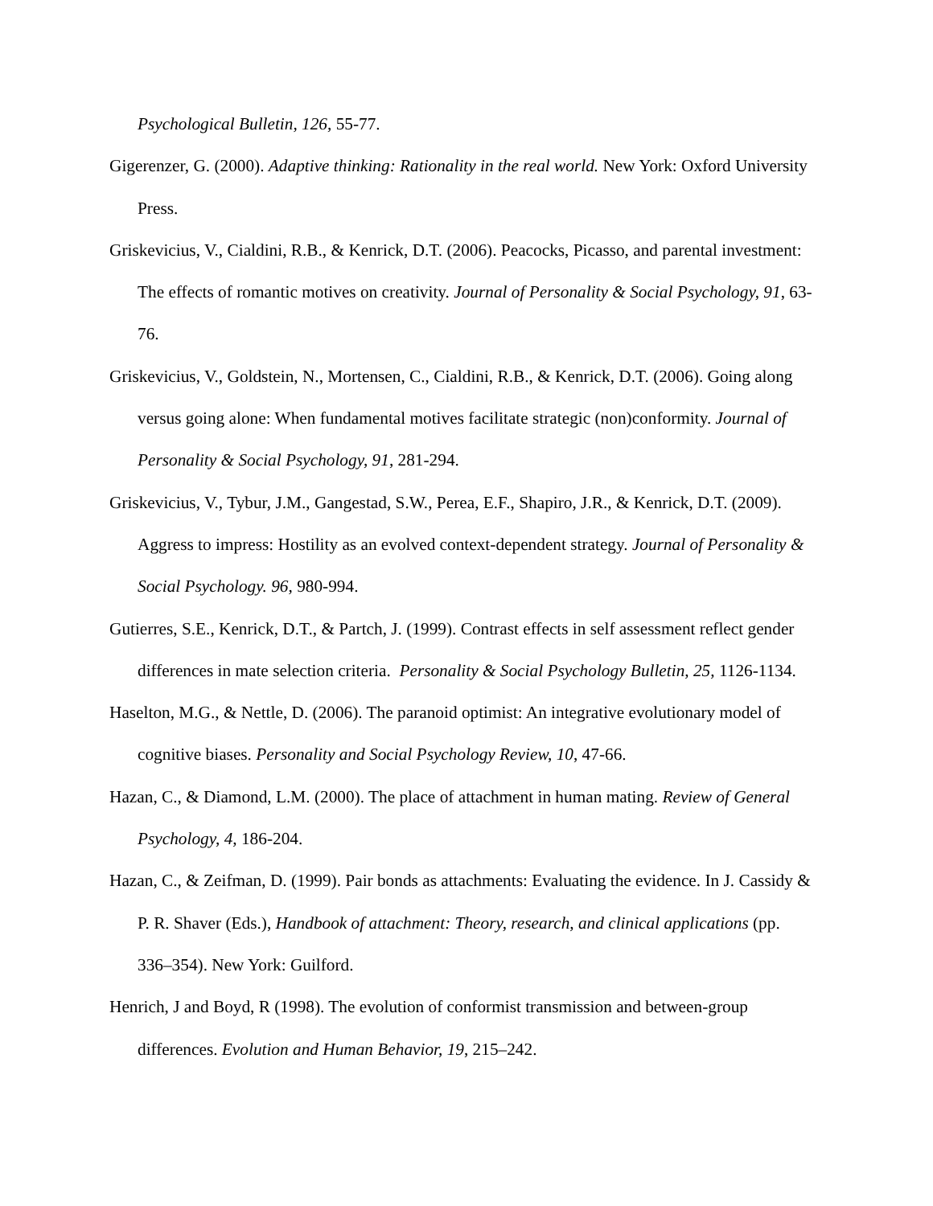Psychological Bulletin, 126, 55-77.
Gigerenzer, G. (2000). Adaptive thinking: Rationality in the real world. New York: Oxford University Press.
Griskevicius, V., Cialdini, R.B., & Kenrick, D.T. (2006). Peacocks, Picasso, and parental investment: The effects of romantic motives on creativity. Journal of Personality & Social Psychology, 91, 63-76.
Griskevicius, V., Goldstein, N., Mortensen, C., Cialdini, R.B., & Kenrick, D.T. (2006). Going along versus going alone: When fundamental motives facilitate strategic (non)conformity. Journal of Personality & Social Psychology, 91, 281-294.
Griskevicius, V., Tybur, J.M., Gangestad, S.W., Perea, E.F., Shapiro, J.R., & Kenrick, D.T. (2009). Aggress to impress: Hostility as an evolved context-dependent strategy. Journal of Personality & Social Psychology. 96, 980-994.
Gutierres, S.E., Kenrick, D.T., & Partch, J. (1999). Contrast effects in self assessment reflect gender differences in mate selection criteria. Personality & Social Psychology Bulletin, 25, 1126-1134.
Haselton, M.G., & Nettle, D. (2006). The paranoid optimist: An integrative evolutionary model of cognitive biases. Personality and Social Psychology Review, 10, 47-66.
Hazan, C., & Diamond, L.M. (2000). The place of attachment in human mating. Review of General Psychology, 4, 186-204.
Hazan, C., & Zeifman, D. (1999). Pair bonds as attachments: Evaluating the evidence. In J. Cassidy & P. R. Shaver (Eds.), Handbook of attachment: Theory, research, and clinical applications (pp. 336–354). New York: Guilford.
Henrich, J and Boyd, R (1998). The evolution of conformist transmission and between-group differences. Evolution and Human Behavior, 19, 215–242.